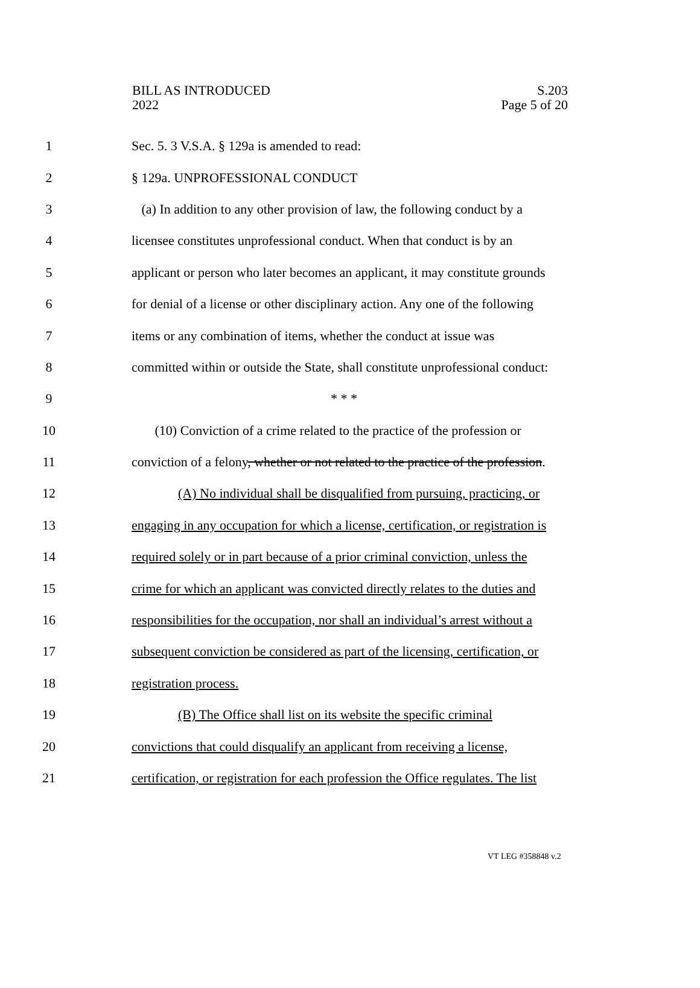BILL AS INTRODUCED
2022
S.203
Page 5 of 20
1 Sec. 5. 3 V.S.A. § 129a is amended to read:
2 § 129a. UNPROFESSIONAL CONDUCT
3 (a) In addition to any other provision of law, the following conduct by a
4 licensee constitutes unprofessional conduct. When that conduct is by an
5 applicant or person who later becomes an applicant, it may constitute grounds
6 for denial of a license or other disciplinary action. Any one of the following
7 items or any combination of items, whether the conduct at issue was
8 committed within or outside the State, shall constitute unprofessional conduct:
9 * * *
10 (10) Conviction of a crime related to the practice of the profession or
11 conviction of a felony, whether or not related to the practice of the profession.
12 (A) No individual shall be disqualified from pursuing, practicing, or
13 engaging in any occupation for which a license, certification, or registration is
14 required solely or in part because of a prior criminal conviction, unless the
15 crime for which an applicant was convicted directly relates to the duties and
16 responsibilities for the occupation, nor shall an individual’s arrest without a
17 subsequent conviction be considered as part of the licensing, certification, or
18 registration process.
19 (B) The Office shall list on its website the specific criminal
20 convictions that could disqualify an applicant from receiving a license,
21 certification, or registration for each profession the Office regulates. The list
VT LEG #358848 v.2